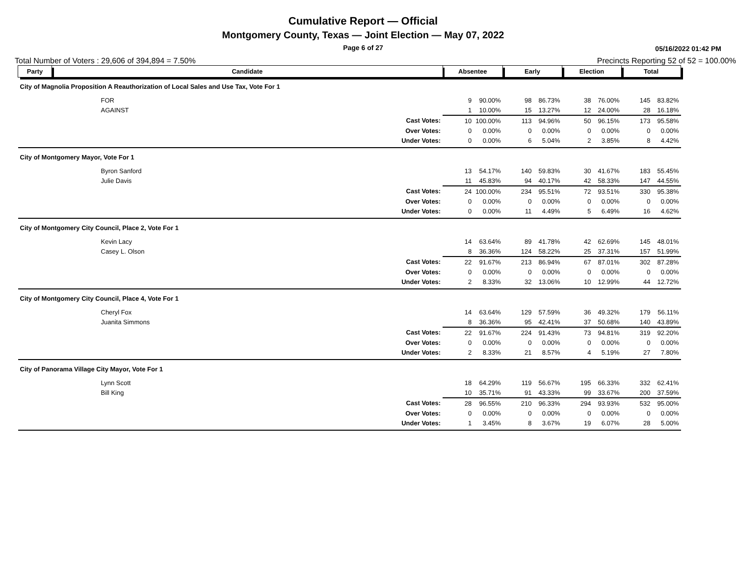Cumulative Report — Official
Montgomery County, Texas — Joint Election — May 07, 2022
Page 6 of 27
05/16/2022 01:42 PM
Total Number of Voters : 29,606 of 394,894 = 7.50% Precincts Reporting 52 of 52 = 100.00%
| Party | Candidate | | Absentee | | Early | | Election | | Total | |
| --- | --- | --- | --- | --- | --- | --- | --- | --- | --- | --- |
| City of Magnolia Proposition A Reauthorization of Local Sales and Use Tax, Vote For 1 | | | | | | | | | | |
| | FOR | | 9 | 90.00% | 98 | 86.73% | 38 | 76.00% | 145 | 83.82% |
| | AGAINST | | 1 | 10.00% | 15 | 13.27% | 12 | 24.00% | 28 | 16.18% |
| | | Cast Votes: | 10 | 100.00% | 113 | 94.96% | 50 | 96.15% | 173 | 95.58% |
| | | Over Votes: | 0 | 0.00% | 0 | 0.00% | 0 | 0.00% | 0 | 0.00% |
| | | Under Votes: | 0 | 0.00% | 6 | 5.04% | 2 | 3.85% | 8 | 4.42% |
| City of Montgomery Mayor, Vote For 1 | | | | | | | | | | |
| | Byron Sanford | | 13 | 54.17% | 140 | 59.83% | 30 | 41.67% | 183 | 55.45% |
| | Julie Davis | | 11 | 45.83% | 94 | 40.17% | 42 | 58.33% | 147 | 44.55% |
| | | Cast Votes: | 24 | 100.00% | 234 | 95.51% | 72 | 93.51% | 330 | 95.38% |
| | | Over Votes: | 0 | 0.00% | 0 | 0.00% | 0 | 0.00% | 0 | 0.00% |
| | | Under Votes: | 0 | 0.00% | 11 | 4.49% | 5 | 6.49% | 16 | 4.62% |
| City of Montgomery City Council, Place 2, Vote For 1 | | | | | | | | | | |
| | Kevin Lacy | | 14 | 63.64% | 89 | 41.78% | 42 | 62.69% | 145 | 48.01% |
| | Casey L. Olson | | 8 | 36.36% | 124 | 58.22% | 25 | 37.31% | 157 | 51.99% |
| | | Cast Votes: | 22 | 91.67% | 213 | 86.94% | 67 | 87.01% | 302 | 87.28% |
| | | Over Votes: | 0 | 0.00% | 0 | 0.00% | 0 | 0.00% | 0 | 0.00% |
| | | Under Votes: | 2 | 8.33% | 32 | 13.06% | 10 | 12.99% | 44 | 12.72% |
| City of Montgomery City Council, Place 4, Vote For 1 | | | | | | | | | | |
| | Cheryl Fox | | 14 | 63.64% | 129 | 57.59% | 36 | 49.32% | 179 | 56.11% |
| | Juanita Simmons | | 8 | 36.36% | 95 | 42.41% | 37 | 50.68% | 140 | 43.89% |
| | | Cast Votes: | 22 | 91.67% | 224 | 91.43% | 73 | 94.81% | 319 | 92.20% |
| | | Over Votes: | 0 | 0.00% | 0 | 0.00% | 0 | 0.00% | 0 | 0.00% |
| | | Under Votes: | 2 | 8.33% | 21 | 8.57% | 4 | 5.19% | 27 | 7.80% |
| City of Panorama Village City Mayor, Vote For 1 | | | | | | | | | | |
| | Lynn Scott | | 18 | 64.29% | 119 | 56.67% | 195 | 66.33% | 332 | 62.41% |
| | Bill King | | 10 | 35.71% | 91 | 43.33% | 99 | 33.67% | 200 | 37.59% |
| | | Cast Votes: | 28 | 96.55% | 210 | 96.33% | 294 | 93.93% | 532 | 95.00% |
| | | Over Votes: | 0 | 0.00% | 0 | 0.00% | 0 | 0.00% | 0 | 0.00% |
| | | Under Votes: | 1 | 3.45% | 8 | 3.67% | 19 | 6.07% | 28 | 5.00% |